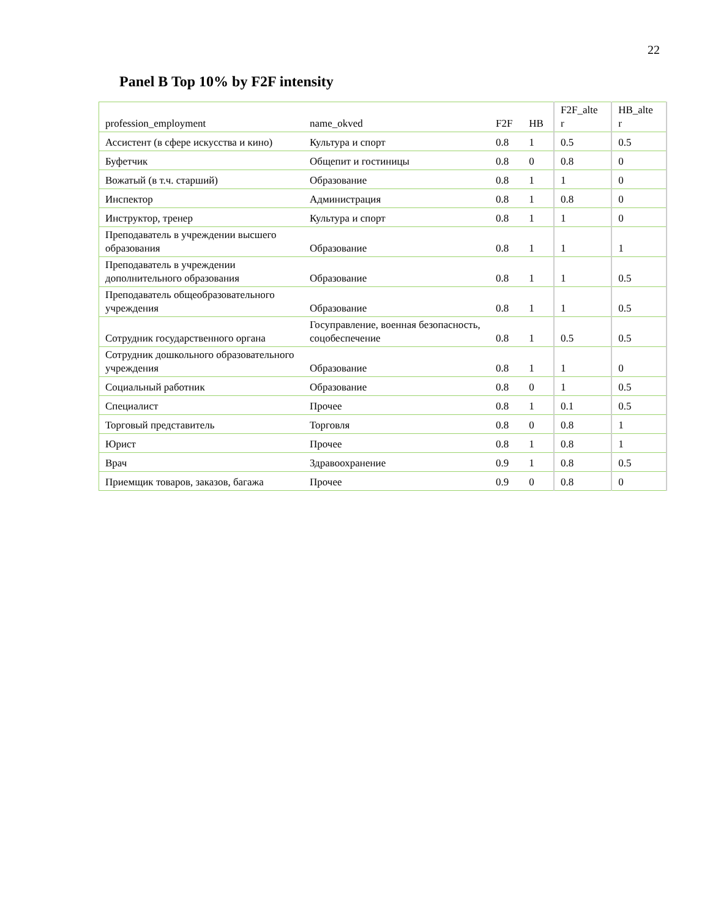22
Panel B Top 10% by F2F intensity
| profession_employment | name_okved | F2F | HB | F2F_alte r | HB_alte r |
| --- | --- | --- | --- | --- | --- |
| Ассистент (в сфере искусства и кино) | Культура и спорт | 0.8 | 1 | 0.5 | 0.5 |
| Буфетчик | Общепит и гостиницы | 0.8 | 0 | 0.8 | 0 |
| Вожатый (в т.ч. старший) | Образование | 0.8 | 1 | 1 | 0 |
| Инспектор | Администрация | 0.8 | 1 | 0.8 | 0 |
| Инструктор, тренер | Культура и спорт | 0.8 | 1 | 1 | 0 |
| Преподаватель в учреждении высшего образования | Образование | 0.8 | 1 | 1 | 1 |
| Преподаватель в учреждении дополнительного образования | Образование | 0.8 | 1 | 1 | 0.5 |
| Преподаватель общеобразовательного учреждения | Образование | 0.8 | 1 | 1 | 0.5 |
| Сотрудник государственного органа | Госуправление, военная безопасность, соцобеспечение | 0.8 | 1 | 0.5 | 0.5 |
| Сотрудник дошкольного образовательного учреждения | Образование | 0.8 | 1 | 1 | 0 |
| Социальный работник | Образование | 0.8 | 0 | 1 | 0.5 |
| Специалист | Прочее | 0.8 | 1 | 0.1 | 0.5 |
| Торговый представитель | Торговля | 0.8 | 0 | 0.8 | 1 |
| Юрист | Прочее | 0.8 | 1 | 0.8 | 1 |
| Врач | Здравоохранение | 0.9 | 1 | 0.8 | 0.5 |
| Приемщик товаров, заказов, багажа | Прочее | 0.9 | 0 | 0.8 | 0 |